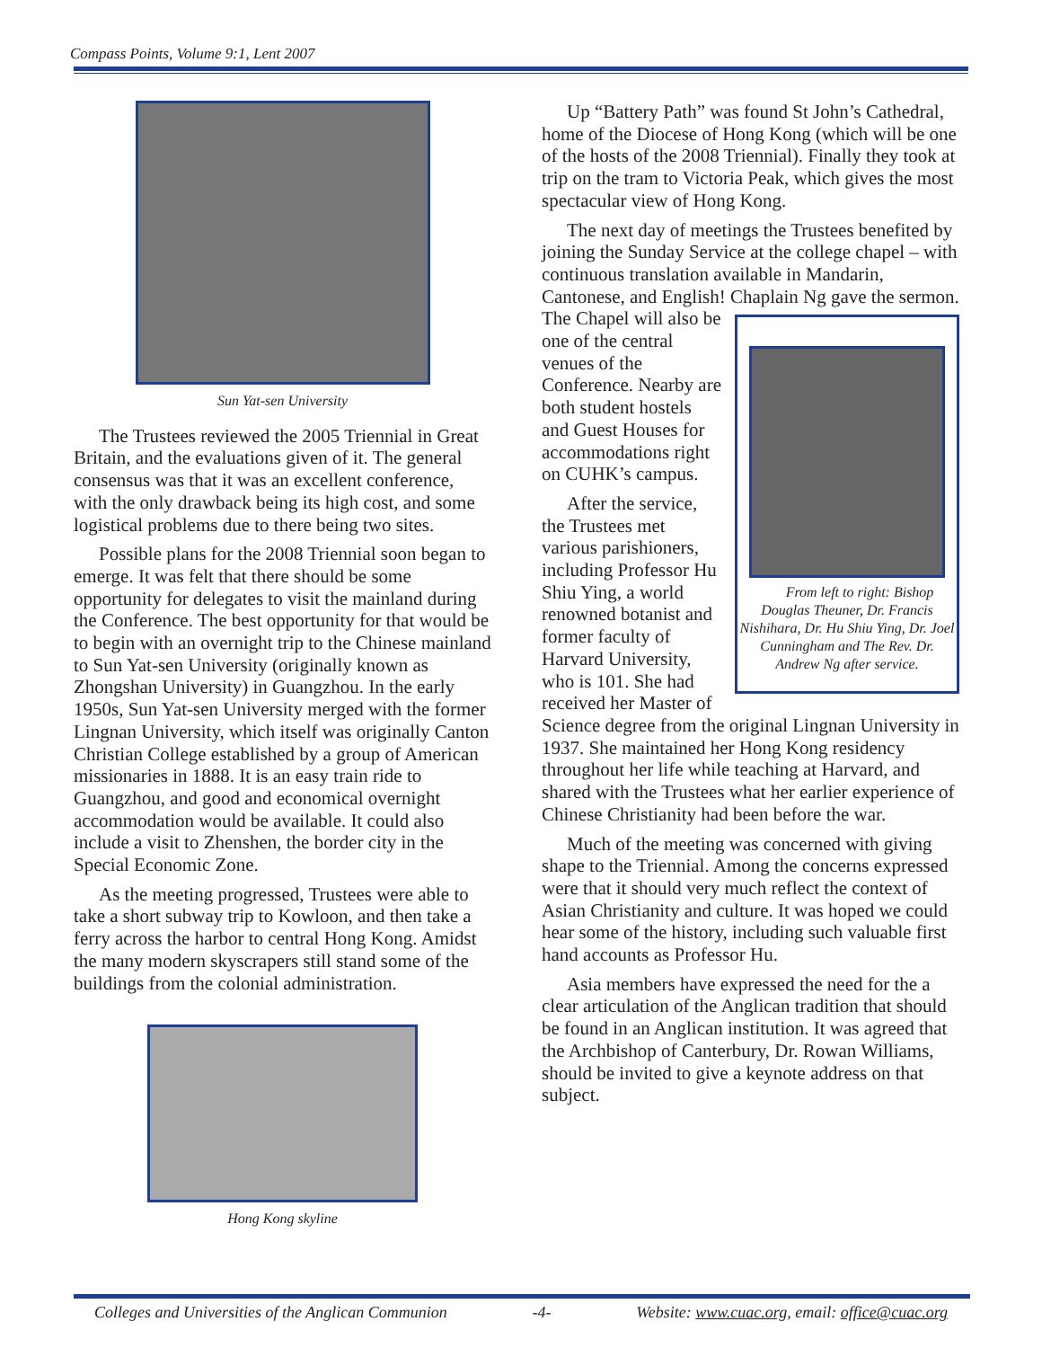Compass Points, Volume 9:1, Lent 2007
Sun Yat-sen University
The Trustees reviewed the 2005 Triennial in Great Britain, and the evaluations given of it. The general consensus was that it was an excellent conference, with the only drawback being its high cost, and some logistical problems due to there being two sites.
Possible plans for the 2008 Triennial soon began to emerge. It was felt that there should be some opportunity for delegates to visit the mainland during the Conference. The best opportunity for that would be to begin with an overnight trip to the Chinese mainland to Sun Yat-sen University (originally known as Zhongshan University) in Guangzhou. In the early 1950s, Sun Yat-sen University merged with the former Lingnan University, which itself was originally Canton Christian College established by a group of American missionaries in 1888. It is an easy train ride to Guangzhou, and good and economical overnight accommodation would be available. It could also include a visit to Zhenshen, the border city in the Special Economic Zone.
As the meeting progressed, Trustees were able to take a short subway trip to Kowloon, and then take a ferry across the harbor to central Hong Kong. Amidst the many modern skyscrapers still stand some of the buildings from the colonial administration.
Hong Kong skyline
Up “Battery Path” was found St John’s Cathedral, home of the Diocese of Hong Kong (which will be one of the hosts of the 2008 Triennial). Finally they took at trip on the tram to Victoria Peak, which gives the most spectacular view of Hong Kong.
The next day of meetings the Trustees benefited by joining the Sunday Service at the college chapel – with continuous translation available in Mandarin, Cantonese, and English! Chaplain Ng gave the sermon. The From left to right: Bishop Douglas Theuner, Dr. Francis Nishihara, Dr. Hu Shiu Ying, Dr. Joel Cunningham and The Rev. Dr. Andrew Ng after service. Chapel will also be one of the central venues of the Conference. Nearby are both student hostels and Guest Houses for accommodations right on CUHK’s campus.
After the service, the Trustees met various parishioners, including Professor Hu Shiu Ying, a world renowned botanist and former faculty of Harvard University, who is 101. She had received her Master of Science degree from the original Lingnan University in 1937. She maintained her Hong Kong residency throughout her life while teaching at Harvard, and shared with the Trustees what her earlier experience of Chinese Christianity had been before the war.
Much of the meeting was concerned with giving shape to the Triennial. Among the concerns expressed were that it should very much reflect the context of Asian Christianity and culture. It was hoped we could hear some of the history, including such valuable first hand accounts as Professor Hu.
Asia members have expressed the need for the a clear articulation of the Anglican tradition that should be found in an Anglican institution. It was agreed that the Archbishop of Canterbury, Dr. Rowan Williams, should be invited to give a keynote address on that subject.
Colleges and Universities of the Anglican Communion -4- Website: www.cuac.org, email: office@cuac.org